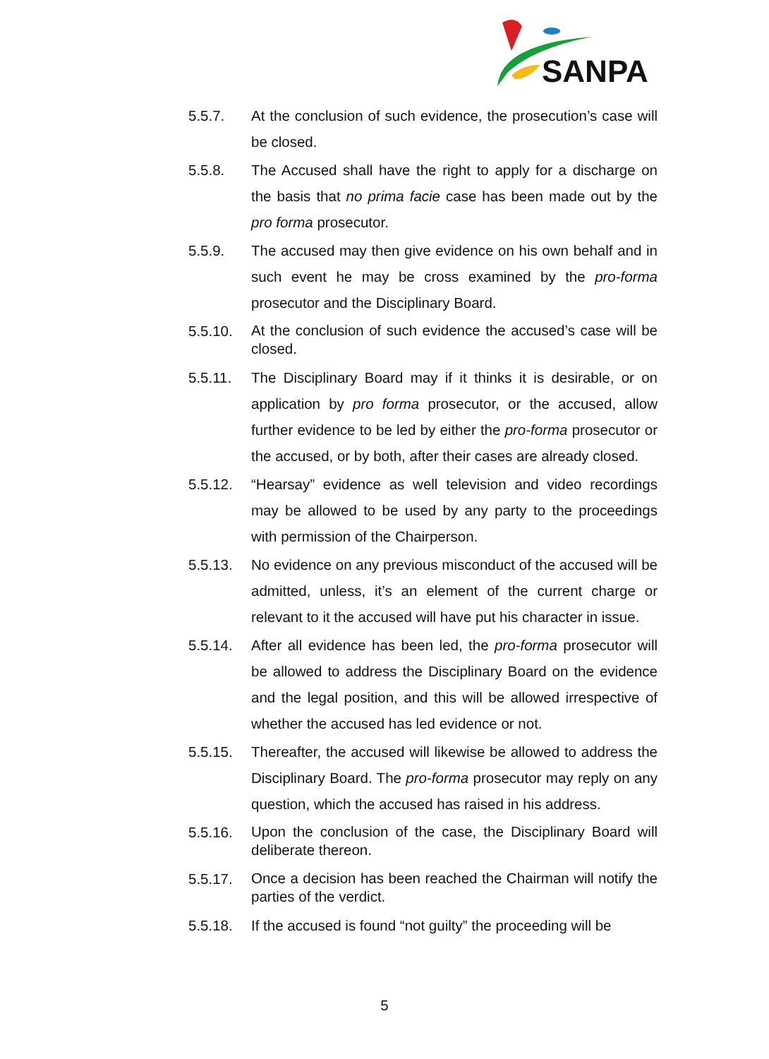SANPA
5.5.7. At the conclusion of such evidence, the prosecution’s case will be closed.
5.5.8. The Accused shall have the right to apply for a discharge on the basis that no prima facie case has been made out by the pro forma prosecutor.
5.5.9. The accused may then give evidence on his own behalf and in such event he may be cross examined by the pro-forma prosecutor and the Disciplinary Board.
5.5.10.
At the conclusion of such evidence the accused’s case will be closed.
5.5.11. The Disciplinary Board may if it thinks it is desirable, or on application by pro forma prosecutor, or the accused, allow further evidence to be led by either the pro-forma prosecutor or the accused, or by both, after their cases are already closed.
5.5.12. “Hearsay” evidence as well television and video recordings may be allowed to be used by any party to the proceedings with permission of the Chairperson.
5.5.13. No evidence on any previous misconduct of the accused will be admitted, unless, it’s an element of the current charge or relevant to it the accused will have put his character in issue.
5.5.14. After all evidence has been led, the pro-forma prosecutor will be allowed to address the Disciplinary Board on the evidence and the legal position, and this will be allowed irrespective of whether the accused has led evidence or not.
5.5.15. Thereafter, the accused will likewise be allowed to address the Disciplinary Board. The pro-forma prosecutor may reply on any question, which the accused has raised in his address.
5.5.16.
Upon the conclusion of the case, the Disciplinary Board will deliberate thereon.
5.5.17.
Once a decision has been reached the Chairman will notify the parties of the verdict.
5.5.18. If the accused is found “not guilty” the proceeding will be
5